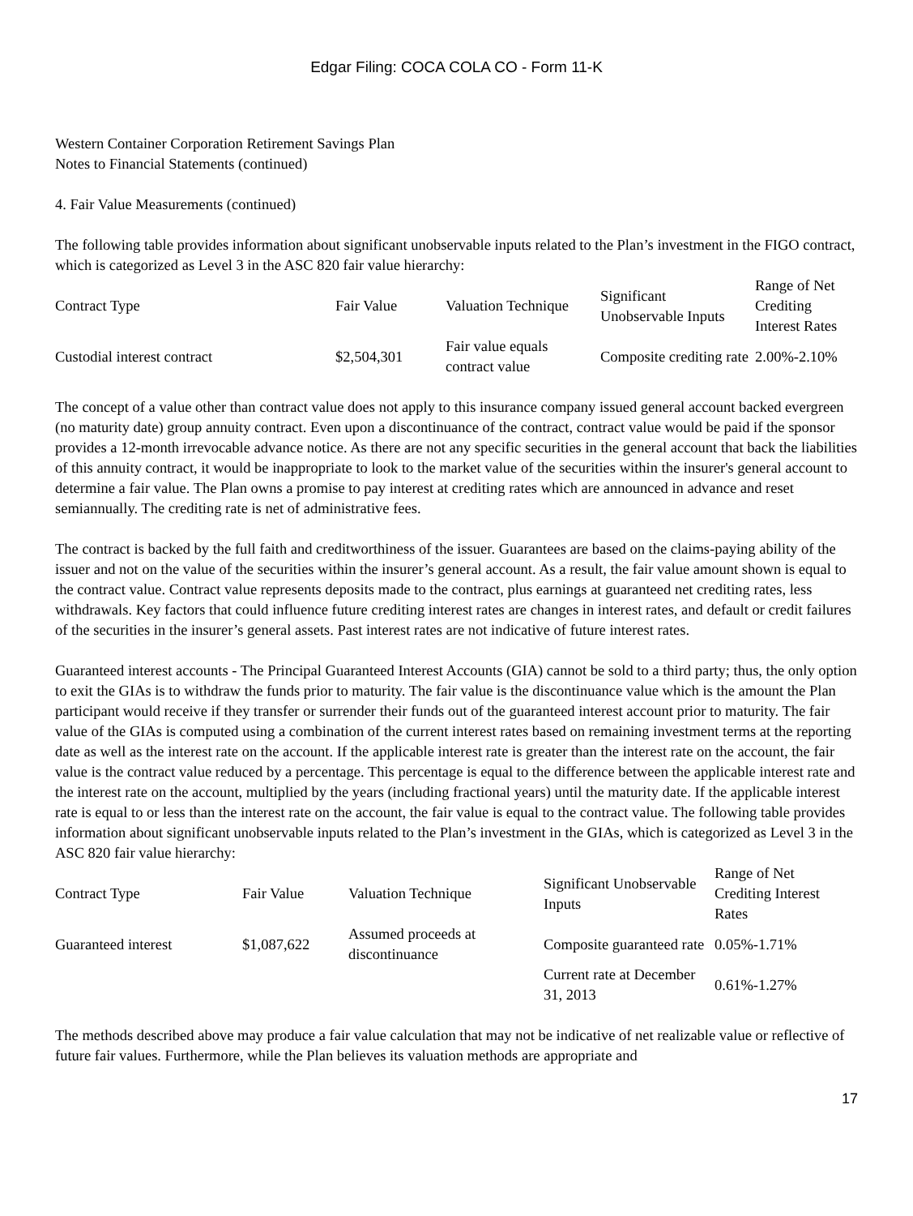Edgar Filing: COCA COLA CO - Form 11-K
Western Container Corporation Retirement Savings Plan
Notes to Financial Statements (continued)
4. Fair Value Measurements (continued)
The following table provides information about significant unobservable inputs related to the Plan’s investment in the FIGO contract, which is categorized as Level 3 in the ASC 820 fair value hierarchy:
| Contract Type | Fair Value | Valuation Technique | Significant Unobservable Inputs | Range of Net Crediting Interest Rates |
| --- | --- | --- | --- | --- |
| Custodial interest contract | $2,504,301 | Fair value equals contract value | Composite crediting rate | 2.00%-2.10% |
The concept of a value other than contract value does not apply to this insurance company issued general account backed evergreen (no maturity date) group annuity contract. Even upon a discontinuance of the contract, contract value would be paid if the sponsor provides a 12-month irrevocable advance notice. As there are not any specific securities in the general account that back the liabilities of this annuity contract, it would be inappropriate to look to the market value of the securities within the insurer's general account to determine a fair value. The Plan owns a promise to pay interest at crediting rates which are announced in advance and reset semiannually. The crediting rate is net of administrative fees.
The contract is backed by the full faith and creditworthiness of the issuer. Guarantees are based on the claims-paying ability of the issuer and not on the value of the securities within the insurer’s general account. As a result, the fair value amount shown is equal to the contract value. Contract value represents deposits made to the contract, plus earnings at guaranteed net crediting rates, less withdrawals. Key factors that could influence future crediting interest rates are changes in interest rates, and default or credit failures of the securities in the insurer’s general assets. Past interest rates are not indicative of future interest rates.
Guaranteed interest accounts - The Principal Guaranteed Interest Accounts (GIA) cannot be sold to a third party; thus, the only option to exit the GIAs is to withdraw the funds prior to maturity. The fair value is the discontinuance value which is the amount the Plan participant would receive if they transfer or surrender their funds out of the guaranteed interest account prior to maturity. The fair value of the GIAs is computed using a combination of the current interest rates based on remaining investment terms at the reporting date as well as the interest rate on the account. If the applicable interest rate is greater than the interest rate on the account, the fair value is the contract value reduced by a percentage. This percentage is equal to the difference between the applicable interest rate and the interest rate on the account, multiplied by the years (including fractional years) until the maturity date. If the applicable interest rate is equal to or less than the interest rate on the account, the fair value is equal to the contract value. The following table provides information about significant unobservable inputs related to the Plan’s investment in the GIAs, which is categorized as Level 3 in the ASC 820 fair value hierarchy:
| Contract Type | Fair Value | Valuation Technique | Significant Unobservable Inputs | Range of Net Crediting Interest Rates |
| --- | --- | --- | --- | --- |
| Guaranteed interest | $1,087,622 | Assumed proceeds at discontinuance | Composite guaranteed rate | 0.05%-1.71% |
| | | | Current rate at December 31, 2013 | 0.61%-1.27% |
The methods described above may produce a fair value calculation that may not be indicative of net realizable value or reflective of future fair values. Furthermore, while the Plan believes its valuation methods are appropriate and
17